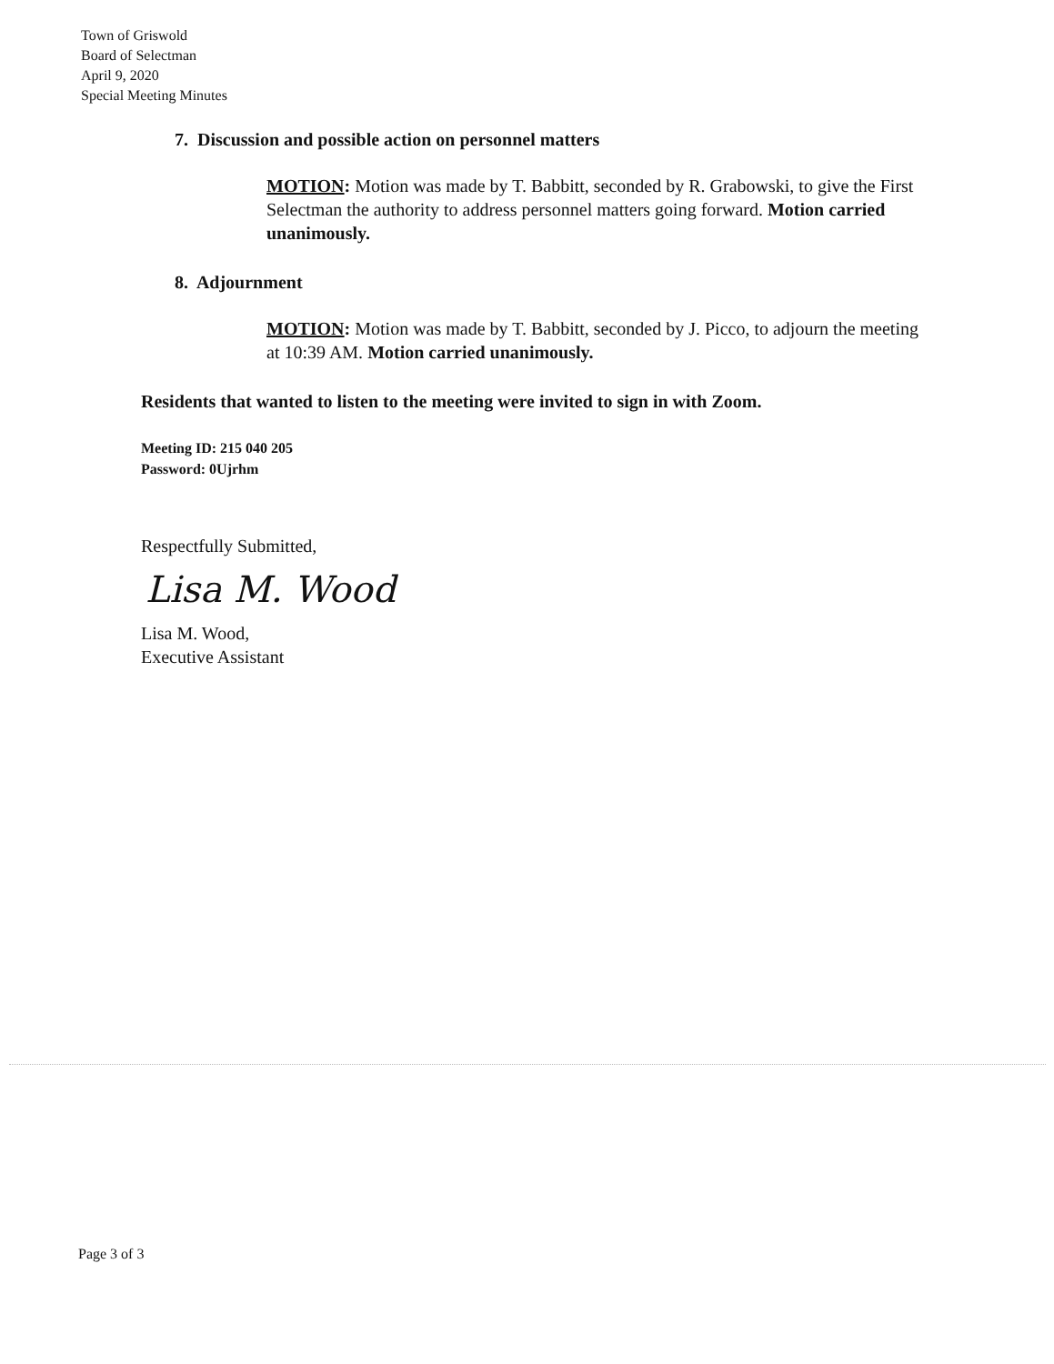Town of Griswold
Board of Selectman
April 9, 2020
Special Meeting Minutes
7. Discussion and possible action on personnel matters
MOTION: Motion was made by T. Babbitt, seconded by R. Grabowski, to give the First Selectman the authority to address personnel matters going forward. Motion carried unanimously.
8. Adjournment
MOTION: Motion was made by T. Babbitt, seconded by J. Picco, to adjourn the meeting at 10:39 AM. Motion carried unanimously.
Residents that wanted to listen to the meeting were invited to sign in with Zoom.
Meeting ID: 215 040 205
Password: 0Ujrhm
Respectfully Submitted,
Lisa M. Wood
Lisa M. Wood,
Executive Assistant
Page 3 of 3